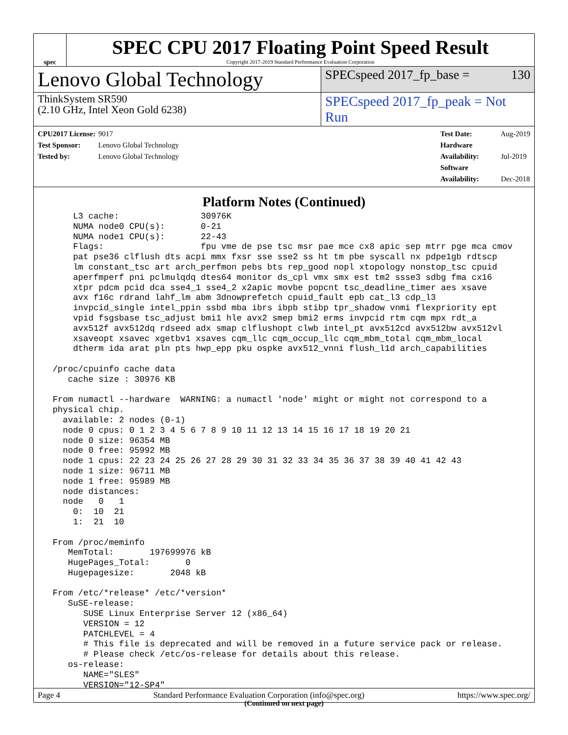spec
SPEC CPU 2017 Floating Point Speed Result
Copyright 2017-2019 Standard Performance Evaluation Corporation
Lenovo Global Technology
SPECspeed 2017_fp_base = 130
ThinkSystem SR590
(2.10 GHz, Intel Xeon Gold 6238)
SPECspeed 2017_fp_peak = Not Run
CPU2017 License: 9017
Test Sponsor: Lenovo Global Technology
Tested by: Lenovo Global Technology
Test Date: Aug-2019
Hardware Availability: Jul-2019
Software Availability: Dec-2018
Platform Notes (Continued)
     L3 cache:                30976K
     NUMA node0 CPU(s):       0-21
     NUMA node1 CPU(s):       22-43
     Flags:                   fpu vme de pse tsc msr pae mce cx8 apic sep mtrr pge mca cmov
     pat pse36 clflush dts acpi mmx fxsr sse sse2 ss ht tm pbe syscall nx pdpe1gb rdtscp
     lm constant_tsc art arch_perfmon pebs bts rep_good nopl xtopology nonstop_tsc cpuid
     aperfmperf pni pclmulqdq dtes64 monitor ds_cpl vmx smx est tm2 ssse3 sdbg fma cx16
     xtpr pdcm pcid dca sse4_1 sse4_2 x2apic movbe popcnt tsc_deadline_timer aes xsave
     avx f16c rdrand lahf_lm abm 3dnowprefetch cpuid_fault epb cat_l3 cdp_l3
     invpcid_single intel_ppin ssbd mba ibrs ibpb stibp tpr_shadow vnmi flexpriority ept
     vpid fsgsbase tsc_adjust bmi1 hle avx2 smep bmi2 erms invpcid rtm cqm mpx rdt_a
     avx512f avx512dq rdseed adx smap clflushopt clwb intel_pt avx512cd avx512bw avx512vl
     xsaveopt xsavec xgetbv1 xsaves cqm_llc cqm_occup_llc cqm_mbm_total cqm_mbm_local
     dtherm ida arat pln pts hwp_epp pku ospke avx512_vnni flush_l1d arch_capabilities

 /proc/cpuinfo cache data
    cache size : 30976 KB

 From numactl --hardware  WARNING: a numactl 'node' might or might not correspond to a
 physical chip.
   available: 2 nodes (0-1)
   node 0 cpus: 0 1 2 3 4 5 6 7 8 9 10 11 12 13 14 15 16 17 18 19 20 21
   node 0 size: 96354 MB
   node 0 free: 95992 MB
   node 1 cpus: 22 23 24 25 26 27 28 29 30 31 32 33 34 35 36 37 38 39 40 41 42 43
   node 1 size: 96711 MB
   node 1 free: 95989 MB
   node distances:
   node   0   1
     0:  10  21
     1:  21  10

 From /proc/meminfo
    MemTotal:       197699976 kB
    HugePages_Total:       0
    Hugepagesize:       2048 kB

 From /etc/*release* /etc/*version*
    SuSE-release:
       SUSE Linux Enterprise Server 12 (x86_64)
       VERSION = 12
       PATCHLEVEL = 4
       # This file is deprecated and will be removed in a future service pack or release.
       # Please check /etc/os-release for details about this release.
    os-release:
       NAME="SLES"
       VERSION="12-SP4"
(Continued on next page)
Page 4 Standard Performance Evaluation Corporation (info@spec.org) https://www.spec.org/